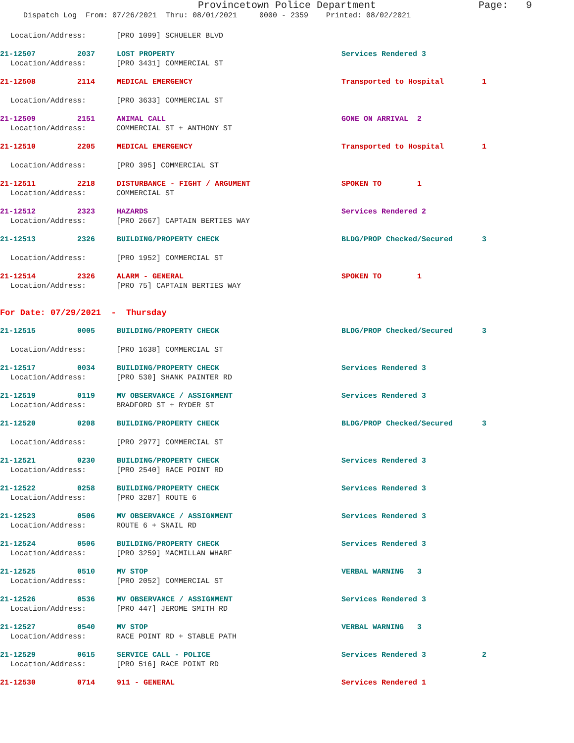Provincetown Police Department Page: 9
Dispatch Log From: 07/26/2021 Thru: 08/01/2021 0000 - 2359 Printed: 08/02/2021
Location/Address: [PRO 1099] SCHUELER BLVD
21-12507 2037 LOST PROPERTY Services Rendered 3
Location/Address: [PRO 3431] COMMERCIAL ST
21-12508 2114 MEDICAL EMERGENCY Transported to Hospital 1
Location/Address: [PRO 3633] COMMERCIAL ST
21-12509 2151 ANIMAL CALL GONE ON ARRIVAL 2
Location/Address: COMMERCIAL ST + ANTHONY ST
21-12510 2205 MEDICAL EMERGENCY Transported to Hospital 1
Location/Address: [PRO 395] COMMERCIAL ST
21-12511 2218 DISTURBANCE - FIGHT / ARGUMENT SPOKEN TO 1
Location/Address: COMMERCIAL ST
21-12512 2323 HAZARDS Services Rendered 2
Location/Address: [PRO 2667] CAPTAIN BERTIES WAY
21-12513 2326 BUILDING/PROPERTY CHECK BLDG/PROP Checked/Secured 3
Location/Address: [PRO 1952] COMMERCIAL ST
21-12514 2326 ALARM - GENERAL SPOKEN TO 1
Location/Address: [PRO 75] CAPTAIN BERTIES WAY
For Date: 07/29/2021 - Thursday
21-12515 0005 BUILDING/PROPERTY CHECK BLDG/PROP Checked/Secured 3
Location/Address: [PRO 1638] COMMERCIAL ST
21-12517 0034 BUILDING/PROPERTY CHECK Services Rendered 3
Location/Address: [PRO 530] SHANK PAINTER RD
21-12519 0119 MV OBSERVANCE / ASSIGNMENT Services Rendered 3
Location/Address: BRADFORD ST + RYDER ST
21-12520 0208 BUILDING/PROPERTY CHECK BLDG/PROP Checked/Secured 3
Location/Address: [PRO 2977] COMMERCIAL ST
21-12521 0230 BUILDING/PROPERTY CHECK Services Rendered 3
Location/Address: [PRO 2540] RACE POINT RD
21-12522 0258 BUILDING/PROPERTY CHECK Services Rendered 3
Location/Address: [PRO 3287] ROUTE 6
21-12523 0506 MV OBSERVANCE / ASSIGNMENT Services Rendered 3
Location/Address: ROUTE 6 + SNAIL RD
21-12524 0506 BUILDING/PROPERTY CHECK Services Rendered 3
Location/Address: [PRO 3259] MACMILLAN WHARF
21-12525 0510 MV STOP VERBAL WARNING 3
Location/Address: [PRO 2052] COMMERCIAL ST
21-12526 0536 MV OBSERVANCE / ASSIGNMENT Services Rendered 3
Location/Address: [PRO 447] JEROME SMITH RD
21-12527 0540 MV STOP VERBAL WARNING 3
Location/Address: RACE POINT RD + STABLE PATH
21-12529 0615 SERVICE CALL - POLICE Services Rendered 3 2
Location/Address: [PRO 516] RACE POINT RD
21-12530 0714 911 - GENERAL Services Rendered 1